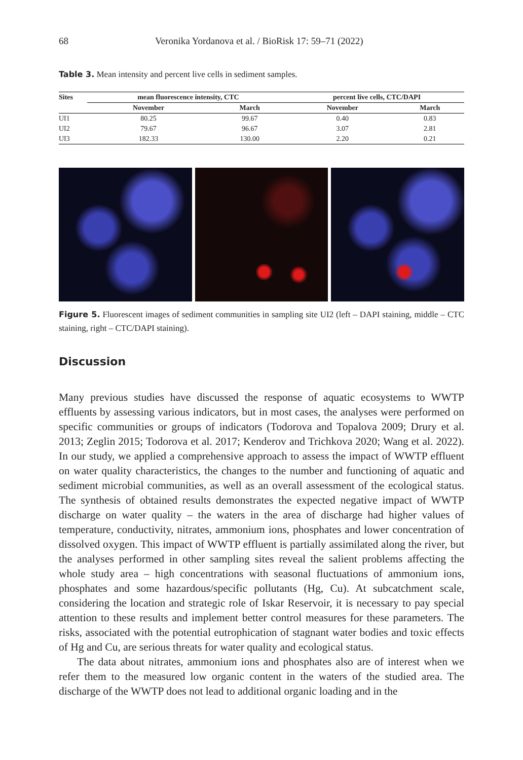68 Veronika Yordanova et al. / BioRisk 17: 59–71 (2022)
Table 3. Mean intensity and percent live cells in sediment samples.
| Sites | mean fluorescence intensity, CTC | | percent live cells, CTC/DAPI | |
| --- | --- | --- | --- | --- |
| | November | March | November | March |
| UI1 | 80.25 | 99.67 | 0.40 | 0.83 |
| UI2 | 79.67 | 96.67 | 3.07 | 2.81 |
| UI3 | 182.33 | 130.00 | 2.20 | 0.21 |
Figure 5. Fluorescent images of sediment communities in sampling site UI2 (left – DAPI staining, middle – CTC staining, right – CTC/DAPI staining).
Discussion
Many previous studies have discussed the response of aquatic ecosystems to WWTP effluents by assessing various indicators, but in most cases, the analyses were performed on specific communities or groups of indicators (Todorova and Topalova 2009; Drury et al. 2013; Zeglin 2015; Todorova et al. 2017; Kenderov and Trichkova 2020; Wang et al. 2022). In our study, we applied a comprehensive approach to assess the impact of WWTP effluent on water quality characteristics, the changes to the number and functioning of aquatic and sediment microbial communities, as well as an overall assessment of the ecological status. The synthesis of obtained results demonstrates the expected negative impact of WWTP discharge on water quality – the waters in the area of discharge had higher values of temperature, conductivity, nitrates, ammonium ions, phosphates and lower concentration of dissolved oxygen. This impact of WWTP effluent is partially assimilated along the river, but the analyses performed in other sampling sites reveal the salient problems affecting the whole study area – high concentrations with seasonal fluctuations of ammonium ions, phosphates and some hazardous/specific pollutants (Hg, Cu). At subcatchment scale, considering the location and strategic role of Iskar Reservoir, it is necessary to pay special attention to these results and implement better control measures for these parameters. The risks, associated with the potential eutrophication of stagnant water bodies and toxic effects of Hg and Cu, are serious threats for water quality and ecological status.
The data about nitrates, ammonium ions and phosphates also are of interest when we refer them to the measured low organic content in the waters of the studied area. The discharge of the WWTP does not lead to additional organic loading and in the